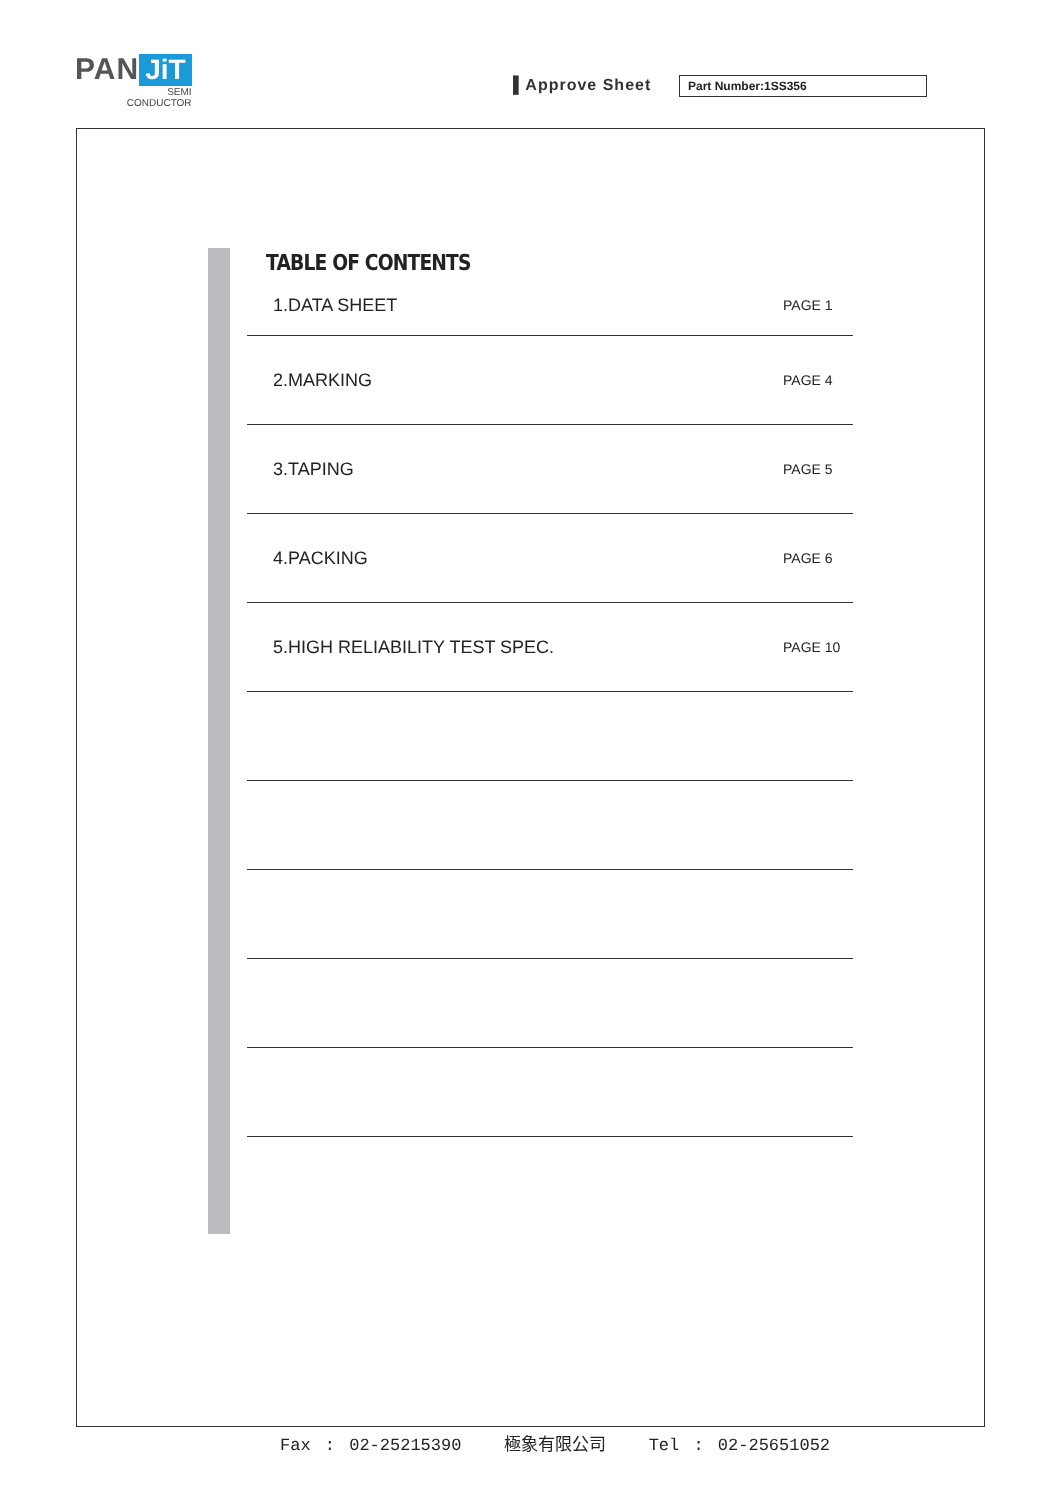PAN JiT
SEMI
CONDUCTOR
▌Approve Sheet Part Number:1SS356
TABLE OF CONTENTS
1.DATA SHEET PAGE 1
2.MARKING PAGE 4
3.TAPING PAGE 5
4.PACKING PAGE 6
5.HIGH RELIABILITY TEST SPEC. PAGE 10
Fax : 02-25215390 極象有限公司 Tel : 02-25651052